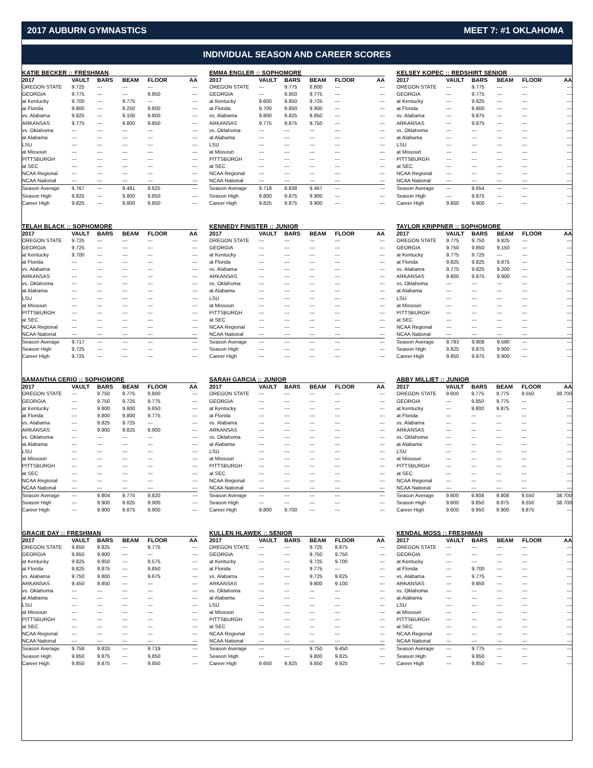2017 AUBURN GYMNASTICS MEET 7: #1 OKLAHOMA
INDIVIDUAL SEASON AND CAREER SCORES
KATIE BECKER :: FRESHMAN
| 2017 | VAULT | BARS | BEAM | FLOOR | AA |
| --- | --- | --- | --- | --- | --- |
| OREGON STATE | 9.725 | --- | --- | --- | --- |
| GEORGIA | 9.775 | --- | --- | 9.850 | --- |
| at Kentucky | 9.700 | --- | 9.775 | --- | --- |
| at Florida | 9.800 | --- | 9.250 | 9.800 | --- |
| vs. Alabama | 9.825 | --- | 9.100 | 9.800 | --- |
| ARKANSAS | 9.775 | --- | 9.800 | 9.850 | --- |
| vs. Oklahoma | --- | --- | --- | --- | --- |
| at Alabama | --- | --- | --- | --- | --- |
| LSU | --- | --- | --- | --- | --- |
| at Missouri | --- | --- | --- | --- | --- |
| PITTSBURGH | --- | --- | --- | --- | --- |
| at SEC | --- | --- | --- | --- | --- |
| NCAA Regional | --- | --- | --- | --- | --- |
| NCAA National | --- | --- | --- | --- | --- |
| Season Average | 9.767 | --- | 9.481 | 9.825 | --- |
| Season High | 9.825 | --- | 9.800 | 9.850 | --- |
| Career High | 9.825 | --- | 9.800 | 9.850 | --- |
EMMA ENGLER :: SOPHOMORE
| 2017 | VAULT | BARS | BEAM | FLOOR | AA |
| --- | --- | --- | --- | --- | --- |
| OREGON STATE | --- | 9.775 | 8.800 | --- | --- |
| GEORGIA | --- | 9.850 | 9.775 | --- | --- |
| at Kentucky | 9.600 | 9.850 | 9.725 | --- | --- |
| at Florida | 9.700 | 9.850 | 9.900 | --- | --- |
| vs. Alabama | 9.800 | 9.825 | 8.850 | --- | --- |
| ARKANSAS | 9.775 | 9.875 | 9.750 | --- | --- |
| vs. Oklahoma | --- | --- | --- | --- | --- |
| at Alabama | --- | --- | --- | --- | --- |
| LSU | --- | --- | --- | --- | --- |
| at Missouri | --- | --- | --- | --- | --- |
| PITTSBURGH | --- | --- | --- | --- | --- |
| at SEC | --- | --- | --- | --- | --- |
| NCAA Regional | --- | --- | --- | --- | --- |
| NCAA National | --- | --- | --- | --- | --- |
| Season Average | 9.719 | 9.838 | 9.467 | --- | --- |
| Season High | 9.800 | 9.875 | 9.900 | --- | --- |
| Career High | 9.825 | 9.875 | 9.900 | --- | --- |
KELSEY KOPEC :: REDSHIRT SENIOR
| 2017 | VAULT | BARS | BEAM | FLOOR | AA |
| --- | --- | --- | --- | --- | --- |
| OREGON STATE | --- | 9.775 | --- | --- | --- |
| GEORGIA | --- | 9.775 | --- | --- | --- |
| at Kentucky | --- | 9.825 | --- | --- | --- |
| at Florida | --- | 8.800 | --- | --- | --- |
| vs. Alabama | --- | 9.875 | --- | --- | --- |
| ARKANSAS | --- | 9.875 | --- | --- | --- |
| vs. Oklahoma | --- | --- | --- | --- | --- |
| at Alabama | --- | --- | --- | --- | --- |
| LSU | --- | --- | --- | --- | --- |
| at Missouri | --- | --- | --- | --- | --- |
| PITTSBURGH | --- | --- | --- | --- | --- |
| at SEC | --- | --- | --- | --- | --- |
| NCAA Regional | --- | --- | --- | --- | --- |
| NCAA National | --- | --- | --- | --- | --- |
| Season Average | --- | 9.654 | --- | --- | --- |
| Season High | --- | 9.875 | --- | --- | --- |
| Career High | 9.850 | 9.900 | --- | --- | --- |
TELAH BLACK :: SOPHOMORE
| 2017 | VAULT | BARS | BEAM | FLOOR | AA |
| --- | --- | --- | --- | --- | --- |
| OREGON STATE | 9.725 | --- | --- | --- | --- |
| GEORGIA | 9.725 | --- | --- | --- | --- |
| at Kentucky | 9.700 | --- | --- | --- | --- |
| at Florida | --- | --- | --- | --- | --- |
| vs. Alabama | --- | --- | --- | --- | --- |
| ARKANSAS | --- | --- | --- | --- | --- |
| vs. Oklahoma | --- | --- | --- | --- | --- |
| at Alabama | --- | --- | --- | --- | --- |
| LSU | --- | --- | --- | --- | --- |
| at Missouri | --- | --- | --- | --- | --- |
| PITTSBURGH | --- | --- | --- | --- | --- |
| at SEC | --- | --- | --- | --- | --- |
| NCAA Regional | --- | --- | --- | --- | --- |
| NCAA National | --- | --- | --- | --- | --- |
| Season Average | 9.717 | --- | --- | --- | --- |
| Season High | 9.725 | --- | --- | --- | --- |
| Career High | 9.725 | --- | --- | --- | --- |
KENNEDY FINISTER :: JUNIOR
| 2017 | VAULT | BARS | BEAM | FLOOR | AA |
| --- | --- | --- | --- | --- | --- |
| OREGON STATE | --- | --- | --- | --- | --- |
| GEORGIA | --- | --- | --- | --- | --- |
| at Kentucky | --- | --- | --- | --- | --- |
| at Florida | --- | --- | --- | --- | --- |
| vs. Alabama | --- | --- | --- | --- | --- |
| ARKANSAS | --- | --- | --- | --- | --- |
| vs. Oklahoma | --- | --- | --- | --- | --- |
| at Alabama | --- | --- | --- | --- | --- |
| LSU | --- | --- | --- | --- | --- |
| at Missouri | --- | --- | --- | --- | --- |
| PITTSBURGH | --- | --- | --- | --- | --- |
| at SEC | --- | --- | --- | --- | --- |
| NCAA Regional | --- | --- | --- | --- | --- |
| NCAA National | --- | --- | --- | --- | --- |
| Season Average | --- | --- | --- | --- | --- |
| Season High | --- | --- | --- | --- | --- |
| Career High | --- | --- | --- | --- | --- |
TAYLOR KRIPPNER :: SOPHOMORE
| 2017 | VAULT | BARS | BEAM | FLOOR | AA |
| --- | --- | --- | --- | --- | --- |
| OREGON STATE | 9.775 | 9.750 | 9.825 | --- | --- |
| GEORGIA | 9.750 | 9.850 | 9.150 | --- | --- |
| at Kentucky | 9.775 | 9.725 | --- | --- | --- |
| at Florida | 9.825 | 9.825 | 9.875 | --- | --- |
| vs. Alabama | 9.775 | 9.825 | 9.200 | --- | --- |
| ARKANSAS | 9.800 | 9.875 | 9.900 | --- | --- |
| vs. Oklahoma | --- | --- | --- | --- | --- |
| at Alabama | --- | --- | --- | --- | --- |
| LSU | --- | --- | --- | --- | --- |
| at Missouri | --- | --- | --- | --- | --- |
| PITTSBURGH | --- | --- | --- | --- | --- |
| at SEC | --- | --- | --- | --- | --- |
| NCAA Regional | --- | --- | --- | --- | --- |
| NCAA National | --- | --- | --- | --- | --- |
| Season Average | 9.783 | 9.808 | 9.590 | --- | --- |
| Season High | 9.825 | 9.875 | 9.900 | --- | --- |
| Career High | 9.850 | 9.875 | 9.900 | --- | --- |
SAMANTHA CERIO :: SOPHOMORE
| 2017 | VAULT | BARS | BEAM | FLOOR | AA |
| --- | --- | --- | --- | --- | --- |
| OREGON STATE | --- | 9.750 | 9.775 | 9.800 | --- |
| GEORGIA | --- | 9.750 | 9.725 | 9.775 | --- |
| at Kentucky | --- | 9.800 | 9.800 | 9.850 | --- |
| at Florida | --- | 9.800 | 9.800 | 9.775 | --- |
| vs. Alabama | --- | 9.825 | 9.725 | --- | --- |
| ARKANSAS | --- | 9.900 | 9.825 | 9.900 | --- |
| vs. Oklahoma | --- | --- | --- | --- | --- |
| at Alabama | --- | --- | --- | --- | --- |
| LSU | --- | --- | --- | --- | --- |
| at Missouri | --- | --- | --- | --- | --- |
| PITTSBURGH | --- | --- | --- | --- | --- |
| at SEC | --- | --- | --- | --- | --- |
| NCAA Regional | --- | --- | --- | --- | --- |
| NCAA National | --- | --- | --- | --- | --- |
| Season Average | --- | 9.804 | 9.775 | 9.820 | --- |
| Season High | --- | 9.900 | 9.825 | 9.900 | --- |
| Career High | --- | 9.900 | 9.875 | 9.900 | --- |
SARAH GARCIA :: JUNIOR
| 2017 | VAULT | BARS | BEAM | FLOOR | AA |
| --- | --- | --- | --- | --- | --- |
| OREGON STATE | --- | --- | --- | --- | --- |
| GEORGIA | --- | --- | --- | --- | --- |
| at Kentucky | --- | --- | --- | --- | --- |
| at Florida | --- | --- | --- | --- | --- |
| vs. Alabama | --- | --- | --- | --- | --- |
| ARKANSAS | --- | --- | --- | --- | --- |
| vs. Oklahoma | --- | --- | --- | --- | --- |
| at Alabama | --- | --- | --- | --- | --- |
| LSU | --- | --- | --- | --- | --- |
| at Missouri | --- | --- | --- | --- | --- |
| PITTSBURGH | --- | --- | --- | --- | --- |
| at SEC | --- | --- | --- | --- | --- |
| NCAA Regional | --- | --- | --- | --- | --- |
| NCAA National | --- | --- | --- | --- | --- |
| Season Average | --- | --- | --- | --- | --- |
| Season High | --- | --- | --- | --- | --- |
| Career High | 9.800 | 9.700 | --- | --- | --- |
ABBY MILLIET :: JUNIOR
| 2017 | VAULT | BARS | BEAM | FLOOR | AA |
| --- | --- | --- | --- | --- | --- |
| OREGON STATE | 9.600 | 9.775 | 9.775 | 9.550 | 38.700 |
| GEORGIA | --- | 9.850 | 9.775 | --- | --- |
| at Kentucky | --- | 9.800 | 9.875 | --- | --- |
| at Florida | --- | --- | --- | --- | --- |
| vs. Alabama | --- | --- | --- | --- | --- |
| ARKANSAS | --- | --- | --- | --- | --- |
| vs. Oklahoma | --- | --- | --- | --- | --- |
| at Alabama | --- | --- | --- | --- | --- |
| LSU | --- | --- | --- | --- | --- |
| at Missouri | --- | --- | --- | --- | --- |
| PITTSBURGH | --- | --- | --- | --- | --- |
| at SEC | --- | --- | --- | --- | --- |
| NCAA Regional | --- | --- | --- | --- | --- |
| NCAA National | --- | --- | --- | --- | --- |
| Season Average | 9.600 | 9.808 | 9.808 | 9.550 | 38.700 |
| Season High | 9.600 | 9.850 | 9.875 | 9.550 | 38.700 |
| Career High | 9.600 | 9.950 | 9.900 | 9.875 | --- |
GRACIE DAY :: FRESHMAN
| 2017 | VAULT | BARS | BEAM | FLOOR | AA |
| --- | --- | --- | --- | --- | --- |
| OREGON STATE | 9.850 | 9.825 | --- | 9.775 | --- |
| GEORGIA | 9.850 | 9.800 | --- | --- | --- |
| at Kentucky | 9.825 | 9.850 | --- | 9.575 | --- |
| at Florida | 9.825 | 9.875 | --- | 9.850 | --- |
| vs. Alabama | 9.750 | 9.800 | --- | 9.675 | --- |
| ARKANSAS | 9.450 | 9.850 | --- | --- | --- |
| vs. Oklahoma | --- | --- | --- | --- | --- |
| at Alabama | --- | --- | --- | --- | --- |
| LSU | --- | --- | --- | --- | --- |
| at Missouri | --- | --- | --- | --- | --- |
| PITTSBURGH | --- | --- | --- | --- | --- |
| at SEC | --- | --- | --- | --- | --- |
| NCAA Regional | --- | --- | --- | --- | --- |
| NCAA National | --- | --- | --- | --- | --- |
| Season Average | 9.758 | 9.833 | --- | 9.719 | --- |
| Season High | 9.850 | 9.875 | --- | 9.850 | --- |
| Career High | 9.850 | 9.875 | --- | 9.850 | --- |
KULLEN HLAWEK :: SENIOR
| 2017 | VAULT | BARS | BEAM | FLOOR | AA |
| --- | --- | --- | --- | --- | --- |
| OREGON STATE | --- | --- | 9.725 | 8.875 | --- |
| GEORGIA | --- | --- | 9.750 | 9.750 | --- |
| at Kentucky | --- | --- | 9.725 | 9.700 | --- |
| at Florida | --- | --- | 9.775 | --- | --- |
| vs. Alabama | --- | --- | 9.725 | 9.825 | --- |
| ARKANSAS | --- | --- | 9.800 | 9.100 | --- |
| vs. Oklahoma | --- | --- | --- | --- | --- |
| at Alabama | --- | --- | --- | --- | --- |
| LSU | --- | --- | --- | --- | --- |
| at Missouri | --- | --- | --- | --- | --- |
| PITTSBURGH | --- | --- | --- | --- | --- |
| at SEC | --- | --- | --- | --- | --- |
| NCAA Regional | --- | --- | --- | --- | --- |
| NCAA National | --- | --- | --- | --- | --- |
| Season Average | --- | --- | 9.750 | 9.450 | --- |
| Season High | --- | --- | 9.800 | 9.825 | --- |
| Career High | 9.650 | 9.825 | 9.850 | 9.925 | --- |
KENDAL MOSS :: FRESHMAN
| 2017 | VAULT | BARS | BEAM | FLOOR | AA |
| --- | --- | --- | --- | --- | --- |
| OREGON STATE | --- | --- | --- | --- | --- |
| GEORGIA | --- | --- | --- | --- | --- |
| at Kentucky | --- | --- | --- | --- | --- |
| at Florida | --- | 9.700 | --- | --- | --- |
| vs. Alabama | --- | 9.775 | --- | --- | --- |
| ARKANSAS | --- | 9.850 | --- | --- | --- |
| vs. Oklahoma | --- | --- | --- | --- | --- |
| at Alabama | --- | --- | --- | --- | --- |
| LSU | --- | --- | --- | --- | --- |
| at Missouri | --- | --- | --- | --- | --- |
| PITTSBURGH | --- | --- | --- | --- | --- |
| at SEC | --- | --- | --- | --- | --- |
| NCAA Regional | --- | --- | --- | --- | --- |
| NCAA National | --- | --- | --- | --- | --- |
| Season Average | --- | 9.775 | --- | --- | --- |
| Season High | --- | 9.850 | --- | --- | --- |
| Career High | --- | 9.850 | --- | --- | --- |